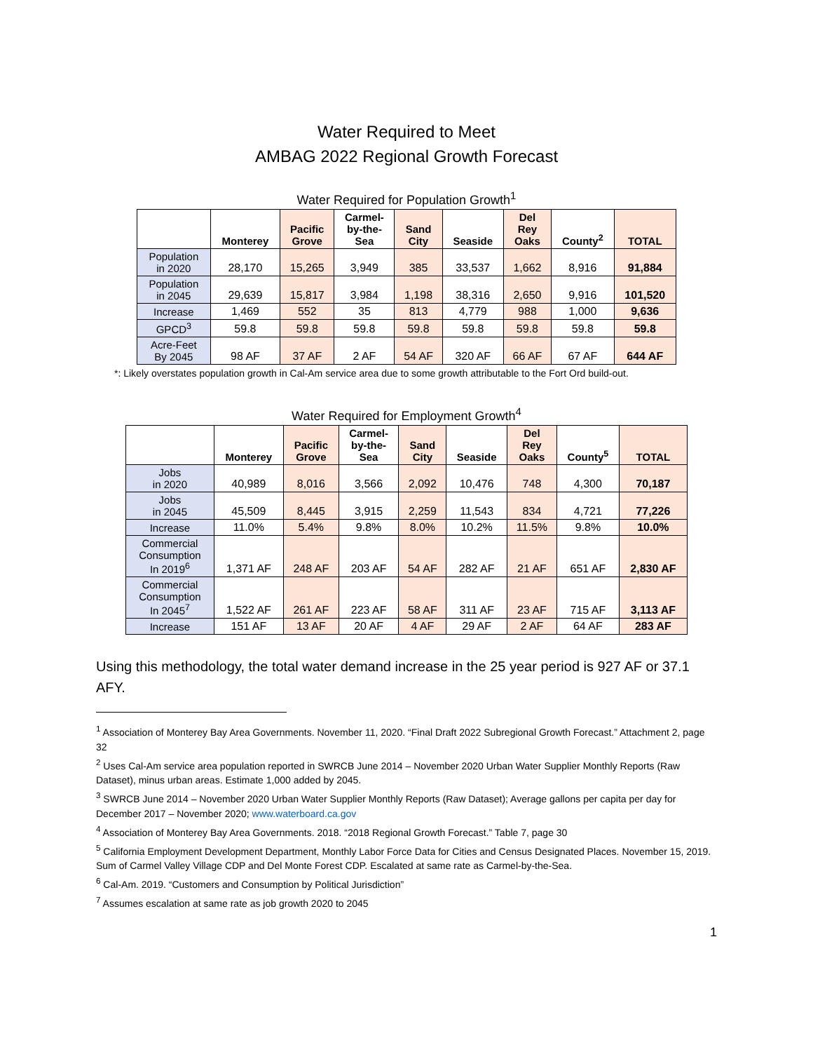Water Required to Meet
AMBAG 2022 Regional Growth Forecast
Water Required for Population Growth<sup>1</sup>
| | Monterey | Pacific Grove | Carmel- by-the- Sea | Sand City | Seaside | Del Rey Oaks | County<sup>2</sup> | TOTAL |
| --- | --- | --- | --- | --- | --- | --- | --- | --- |
| Population in 2020 | 28,170 | 15,265 | 3,949 | 385 | 33,537 | 1,662 | 8,916 | 91,884 |
| Population in 2045 | 29,639 | 15,817 | 3,984 | 1,198 | 38,316 | 2,650 | 9,916 | 101,520 |
| Increase | 1,469 | 552 | 35 | 813 | 4,779 | 988 | 1,000 | 9,636 |
| GPCD<sup>3</sup> | 59.8 | 59.8 | 59.8 | 59.8 | 59.8 | 59.8 | 59.8 | 59.8 |
| Acre-Feet By 2045 | 98 AF | 37 AF | 2 AF | 54 AF | 320 AF | 66 AF | 67 AF | 644 AF |
*: Likely overstates population growth in Cal-Am service area due to some growth attributable to the Fort Ord build-out.
Water Required for Employment Growth<sup>4</sup>
| | Monterey | Pacific Grove | Carmel- by-the- Sea | Sand City | Seaside | Del Rey Oaks | County<sup>5</sup> | TOTAL |
| --- | --- | --- | --- | --- | --- | --- | --- | --- |
| Jobs in 2020 | 40,989 | 8,016 | 3,566 | 2,092 | 10,476 | 748 | 4,300 | 70,187 |
| Jobs in 2045 | 45,509 | 8,445 | 3,915 | 2,259 | 11,543 | 834 | 4,721 | 77,226 |
| Increase | 11.0% | 5.4% | 9.8% | 8.0% | 10.2% | 11.5% | 9.8% | 10.0% |
| Commercial Consumption In 2019<sup>6</sup> | 1,371 AF | 248 AF | 203 AF | 54 AF | 282 AF | 21 AF | 651 AF | 2,830 AF |
| Commercial Consumption In 2045<sup>7</sup> | 1,522 AF | 261 AF | 223 AF | 58 AF | 311 AF | 23 AF | 715 AF | 3,113 AF |
| Increase | 151 AF | 13 AF | 20 AF | 4 AF | 29 AF | 2 AF | 64 AF | 283 AF |
Using this methodology, the total water demand increase in the 25 year period is 927 AF or 37.1 AFY.
<sup>1</sup> Association of Monterey Bay Area Governments. November 11, 2020. “Final Draft 2022 Subregional Growth Forecast.” Attachment 2, page 32
<sup>2</sup> Uses Cal-Am service area population reported in SWRCB June 2014 – November 2020 Urban Water Supplier Monthly Reports (Raw Dataset), minus urban areas. Estimate 1,000 added by 2045.
<sup>3</sup> SWRCB June 2014 – November 2020 Urban Water Supplier Monthly Reports (Raw Dataset); Average gallons per capita per day for December 2017 – November 2020; www.waterboard.ca.gov
<sup>4</sup> Association of Monterey Bay Area Governments. 2018. “2018 Regional Growth Forecast.” Table 7, page 30
<sup>5</sup> California Employment Development Department, Monthly Labor Force Data for Cities and Census Designated Places. November 15, 2019. Sum of Carmel Valley Village CDP and Del Monte Forest CDP. Escalated at same rate as Carmel-by-the-Sea.
<sup>6</sup> Cal-Am. 2019. “Customers and Consumption by Political Jurisdiction”
<sup>7</sup> Assumes escalation at same rate as job growth 2020 to 2045
1